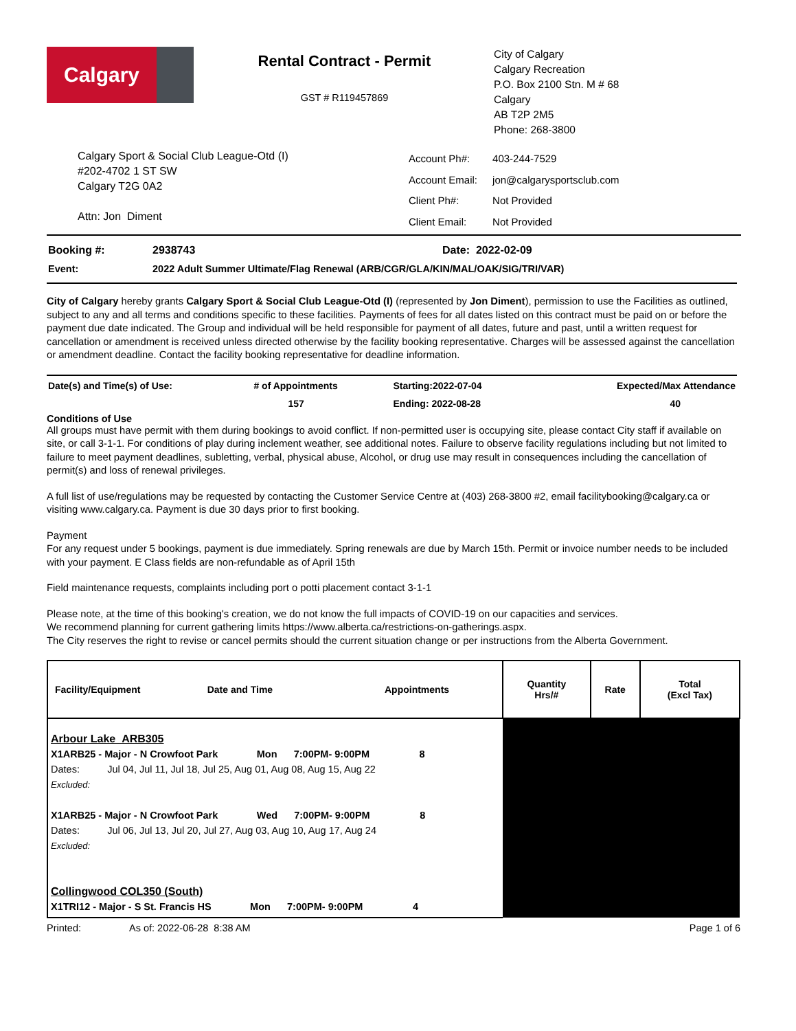Calgary
Rental Contract - Permit
GST # R119457869
City of Calgary
Calgary Recreation
P.O. Box 2100 Stn. M # 68
Calgary
AB T2P 2M5
Phone: 268-3800
Calgary Sport & Social Club League-Otd (I)
#202-4702 1 ST SW
Calgary T2G 0A2
Attn: Jon Diment
| Account Ph#: | 403-244-7529 |
| Account Email: | jon@calgarysportsclub.com |
| Client Ph#: | Not Provided |
| Client Email: | Not Provided |
| Booking #: | 2938743 | Date: 2022-02-09 |
| Event: | 2022 Adult Summer Ultimate/Flag Renewal (ARB/CGR/GLA/KIN/MAL/OAK/SIG/TRI/VAR) | |
City of Calgary hereby grants Calgary Sport & Social Club League-Otd (I) (represented by Jon Diment), permission to use the Facilities as outlined, subject to any and all terms and conditions specific to these facilities. Payments of fees for all dates listed on this contract must be paid on or before the payment due date indicated. The Group and individual will be held responsible for payment of all dates, future and past, until a written request for cancellation or amendment is received unless directed otherwise by the facility booking representative. Charges will be assessed against the cancellation or amendment deadline. Contact the facility booking representative for deadline information.
| Date(s) and Time(s) of Use: | # of Appointments | Starting:2022-07-04 | Expected/Max Attendance |
| | 157 | Ending: 2022-08-28 | 40 |
Conditions of Use
All groups must have permit with them during bookings to avoid conflict. If non-permitted user is occupying site, please contact City staff if available on site, or call 3-1-1. For conditions of play during inclement weather, see additional notes. Failure to observe facility regulations including but not limited to failure to meet payment deadlines, subletting, verbal, physical abuse, Alcohol, or drug use may result in consequences including the cancellation of permit(s) and loss of renewal privileges.
A full list of use/regulations may be requested by contacting the Customer Service Centre at (403) 268-3800 #2, email facilitybooking@calgary.ca or visiting www.calgary.ca. Payment is due 30 days prior to first booking.
Payment
For any request under 5 bookings, payment is due immediately. Spring renewals are due by March 15th. Permit or invoice number needs to be included with your payment. E Class fields are non-refundable as of April 15th
Field maintenance requests, complaints including port o potti placement contact 3-1-1
Please note, at the time of this booking's creation, we do not know the full impacts of COVID-19 on our capacities and services.
We recommend planning for current gathering limits https://www.alberta.ca/restrictions-on-gatherings.aspx.
The City reserves the right to revise or cancel permits should the current situation change or per instructions from the Alberta Government.
| Facility/Equipment Date and Time Appointments | Quantity Hrs/# | Rate | Total (Excl Tax) |
| --- | --- | --- | --- |
| Arbour Lake ARB305 X1ARB25 - Major - N Crowfoot Park Mon 7:00PM- 9:00PM 8 Dates: Jul 04, Jul 11, Jul 18, Jul 25, Aug 01, Aug 08, Aug 15, Aug 22 Excluded: X1ARB25 - Major - N Crowfoot Park Wed 7:00PM- 9:00PM 8 Dates: Jul 06, Jul 13, Jul 20, Jul 27, Aug 03, Aug 10, Aug 17, Aug 24 Excluded: Collingwood COL350 (South) X1TRI12 - Major - S St. Francis HS Mon 7:00PM- 9:00PM 4 | | | |
Printed: As of: 2022-06-28 8:38 AM Page 1 of 6